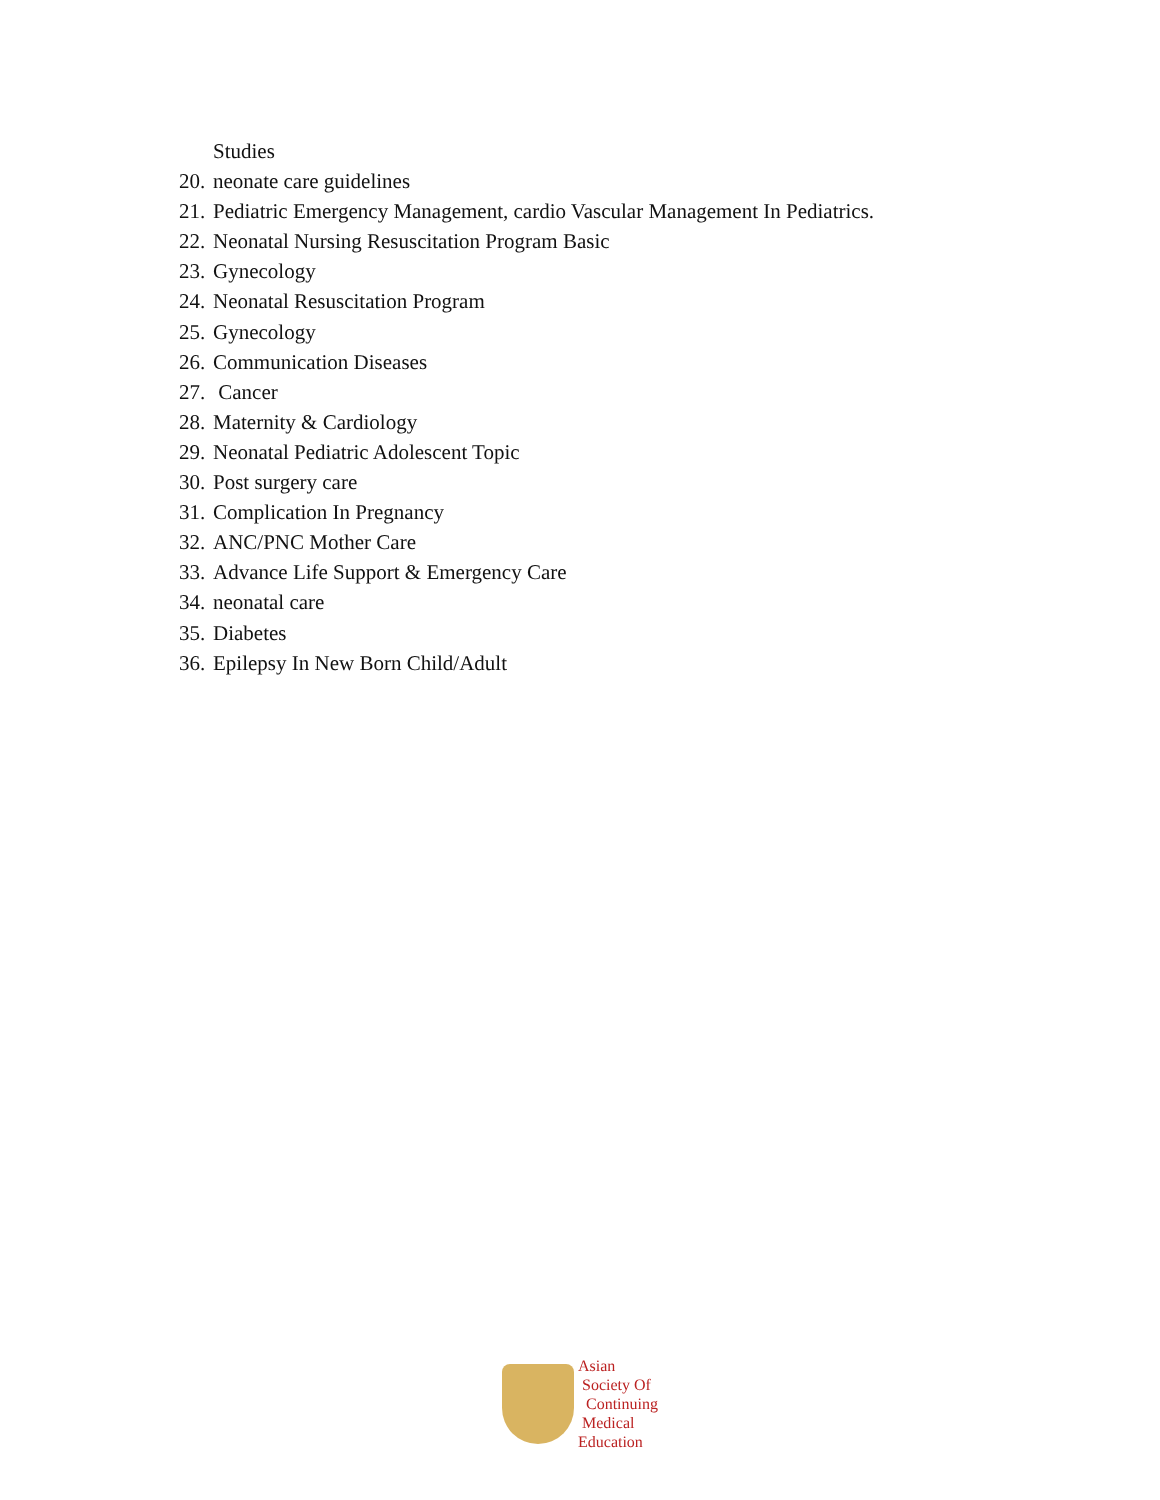Studies
20. neonate care guidelines
21. Pediatric Emergency Management, cardio Vascular Management In Pediatrics.
22. Neonatal Nursing Resuscitation Program Basic
23. Gynecology
24. Neonatal Resuscitation Program
25. Gynecology
26. Communication Diseases
27. Cancer
28. Maternity & Cardiology
29. Neonatal Pediatric Adolescent Topic
30. Post surgery care
31. Complication In Pregnancy
32. ANC/PNC Mother Care
33. Advance Life Support & Emergency Care
34. neonatal care
35. Diabetes
36. Epilepsy In New Born Child/Adult
Asian
Society Of
Continuing
Medical
Education